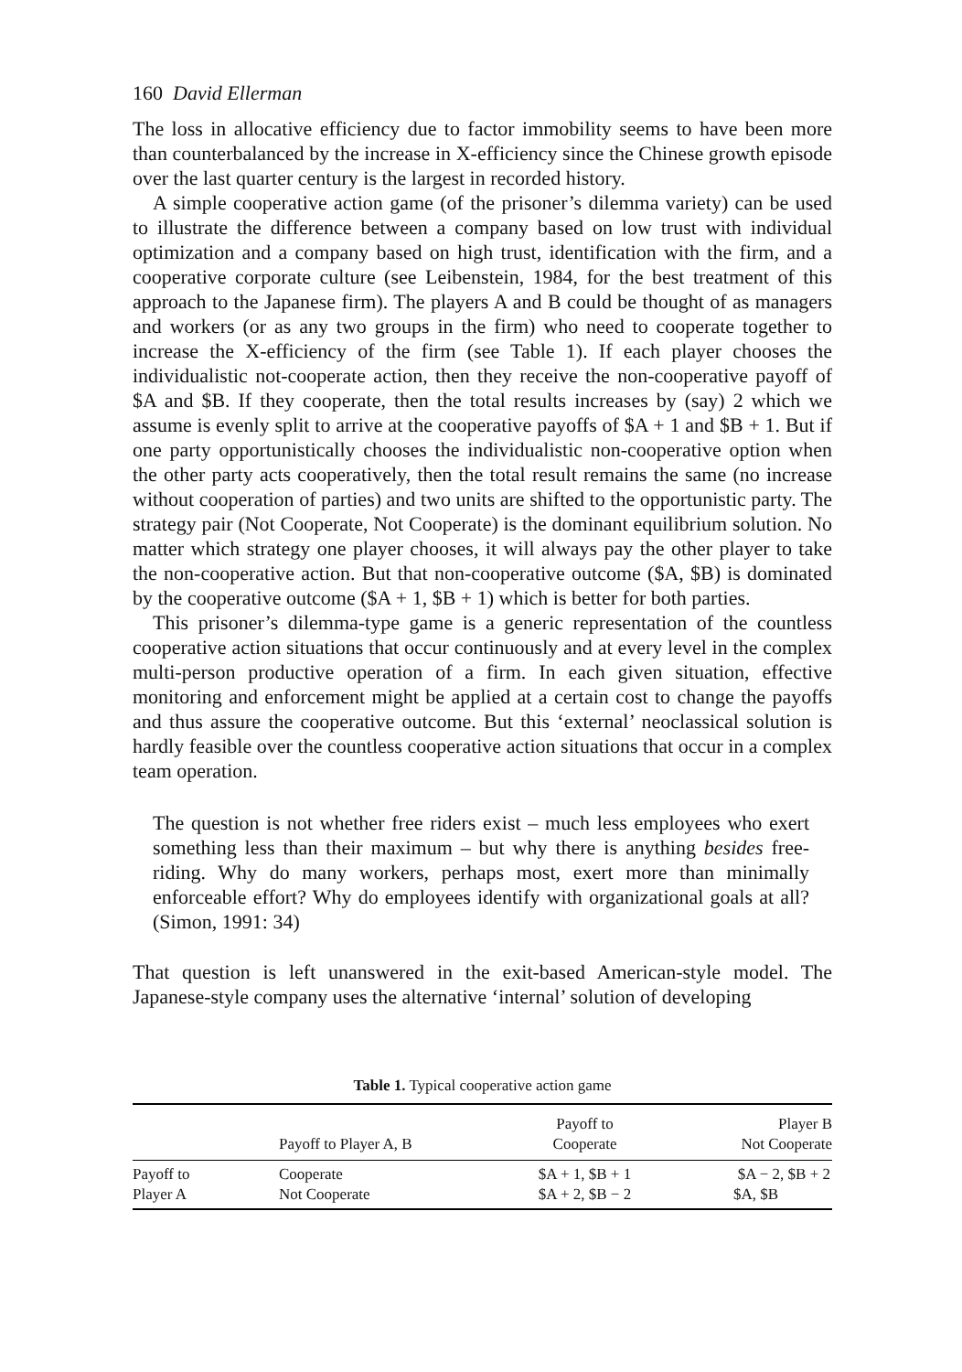160 David Ellerman
The loss in allocative efficiency due to factor immobility seems to have been more than counterbalanced by the increase in X-efficiency since the Chinese growth episode over the last quarter century is the largest in recorded history.
A simple cooperative action game (of the prisoner’s dilemma variety) can be used to illustrate the difference between a company based on low trust with individual optimization and a company based on high trust, identification with the firm, and a cooperative corporate culture (see Leibenstein, 1984, for the best treatment of this approach to the Japanese firm). The players A and B could be thought of as managers and workers (or as any two groups in the firm) who need to cooperate together to increase the X-efficiency of the firm (see Table 1). If each player chooses the individualistic not-cooperate action, then they receive the non-cooperative payoff of $A and $B. If they cooperate, then the total results increases by (say) 2 which we assume is evenly split to arrive at the cooperative payoffs of $A + 1 and $B + 1. But if one party opportunistically chooses the individualistic non-cooperative option when the other party acts cooperatively, then the total result remains the same (no increase without cooperation of parties) and two units are shifted to the opportunistic party. The strategy pair (Not Cooperate, Not Cooperate) is the dominant equilibrium solution. No matter which strategy one player chooses, it will always pay the other player to take the non-cooperative action. But that non-cooperative outcome ($A, $B) is dominated by the cooperative outcome ($A + 1, $B + 1) which is better for both parties.
This prisoner’s dilemma-type game is a generic representation of the countless cooperative action situations that occur continuously and at every level in the complex multi-person productive operation of a firm. In each given situation, effective monitoring and enforcement might be applied at a certain cost to change the payoffs and thus assure the cooperative outcome. But this ‘external’ neoclassical solution is hardly feasible over the countless cooperative action situations that occur in a complex team operation.
The question is not whether free riders exist – much less employees who exert something less than their maximum – but why there is anything besides free-riding. Why do many workers, perhaps most, exert more than minimally enforceable effort? Why do employees identify with organizational goals at all? (Simon, 1991: 34)
That question is left unanswered in the exit-based American-style model. The Japanese-style company uses the alternative ‘internal’ solution of developing
Table 1. Typical cooperative action game
| | Payoff to Player A, B | Payoff to Cooperate | Player B Not Cooperate |
| --- | --- | --- | --- |
| Payoff to Player A | Cooperate Not Cooperate | $A + 1, $B + 1 $A + 2, $B − 2 | $A − 2, $B + 2 $A, $B |